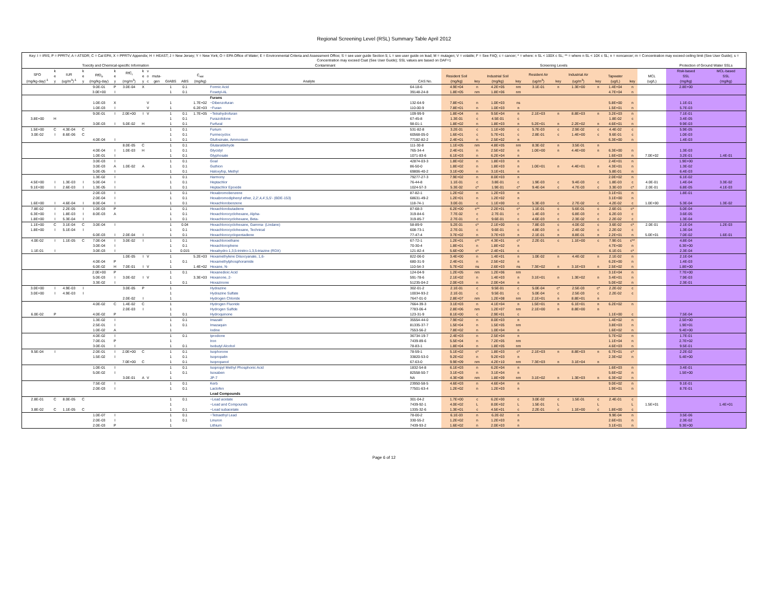Regional Screening Level (RSL) Summary Table April 2012
Key: I = IRIS; P = PPRTV; A = ATSDR; C = Cal EPA; X = PPRTV Appendix; H = HEAST; J = New Jersey; Y = New York; O = EPA Office of Water; E = Environmental Criteria and Assessment Office; S = see user guide Section 5; L = see user guide on lead; M = mutagen; V = volatile; F = See FAQ; c = cancer; * = where: n SL < 100X c SL; ** = where n SL < 10X c SL; n = noncancer; m = Concentration may exceed ceiling limit (See User Guide); s = Concentration may exceed Csat (See User Guide); SSL values are based on DAF=1
| Toxicity and Chemical-specific Information | | | | | | | | | | | | | Contaminant | | Screening Levels | | | | | | | | | | | Protection of Ground Water SSLs | |
| --- | --- | --- | --- | --- | --- | --- | --- | --- | --- | --- | --- | --- | --- | --- | --- | --- | --- | --- | --- | --- | --- | --- | --- | --- | --- | --- | --- |
| SFO (mg/kg-day)<sup>-1</sup> | k e y | IUR (ug/m<sup>3</sup>)<sup>-1</sup> | k e y | RfD<sub>o</sub> (mg/kg-day) | k e y | RfC<sub>i</sub> (mg/m<sup>3</sup>) | k e y | v o c | muta- gen | GIABS | ABS | C<sub>sat</sub> (mg/kg) | Analyte | CAS No. | Resident Soil (mg/kg) | key | Industrial Soil (mg/kg) | key | Resident Air (ug/m<sup>3</sup>) | key | Industrial Air (ug/m<sup>3</sup>) | key | Tapwater (ug/L) | key | MCL (ug/L) | Risk-based SSL (mg/kg) | MCL-based SSL (mg/kg) |
| | | | | 9.0E-01 | P | 3.0E-04 | X | | | 1 | 0.1 | | Formic Acid | 64-18-6 | 4.9E+04 | n | 4.2E+05 | nm | 3.1E-01 | n | 1.3E+00 | n | 1.4E+04 | n | | 2.8E+00 | |
| | | | | 3.0E+00 | I | | | | | 1 | 0.1 | | Fosetyl-AL | 39148-24-8 | 1.8E+05 | nm | 1.8E+06 | nm | | | | | 4.7E+04 | n | | | |
| | | | | | | | | | | | | | Furans | | | | | | | | | | | | | | |
| | | | | 1.0E-03 | X | | | V | | 1 | | 1.7E+02 | ~Dibenzofuran | 132-64-9 | 7.8E+01 | n | 1.0E+03 | ns | | | | | 5.8E+00 | n | | 1.1E-01 | |
| | | | | 1.0E-03 | I | | | V | | 1 | | 6.2E+03 | ~Furan | 110-00-9 | 7.8E+01 | n | 1.0E+03 | n | | | | | 1.5E+01 | n | | 5.7E-03 | |
| | | | | 9.0E-01 | I | 2.0E+00 | I | V | | 1 | 0.1 | 1.7E+05 | ~Tetrahydrofuran | 109-99-9 | 1.8E+04 | n | 9.5E+04 | n | 2.1E+03 | n | 8.8E+03 | n | 3.2E+03 | n | | 7.1E-01 | |
| 3.8E+00 | H | | | | | | | | | 1 | 0.1 | | Furazolidone | 67-45-8 | 1.3E-01 | c | 4.5E-01 | c | | | | | 1.8E-02 | c | | 3.4E-05 | |
| | | | | 3.0E-03 | I | 5.0E-02 | H | | | 1 | 0.1 | | Furfural | 98-01-1 | 1.8E+02 | n | 1.8E+03 | n | 5.2E+01 | n | 2.2E+02 | n | 4.6E+01 | n | | 9.9E-03 | |
| 1.5E+00 | C | 4.3E-04 | C | | | | | | | 1 | 0.1 | | Furium | 531-82-8 | 3.2E-01 | c | 1.1E+00 | c | 5.7E-03 | c | 2.9E-02 | c | 4.4E-02 | c | | 5.9E-05 | |
| 3.0E-02 | I | 8.6E-06 | C | | | | | | | 1 | 0.1 | | Furmecyclox | 60568-05-0 | 1.6E+01 | c | 5.7E+01 | c | 2.8E-01 | c | 1.4E+00 | c | 9.6E-01 | c | | 1.0E-03 | |
| | | | | 4.0E-04 | I | | | | | 1 | 0.1 | | Glufosinate, Ammonium | 77182-82-2 | 2.4E+01 | n | 2.5E+02 | n | | | | | 6.3E+00 | n | | 1.4E-03 | |
| | | | | | | 8.0E-05 | C | | | 1 | 0.1 | | Glutaraldehyde | 111-30-8 | 1.1E+05 | nm | 4.8E+05 | nm | 8.3E-02 | n | 3.5E-01 | n | | | | | |
| | | | | 4.0E-04 | I | 1.0E-03 | H | | | 1 | 0.1 | | Glycidyl | 765-34-4 | 2.4E+01 | n | 2.5E+02 | n | 1.0E+00 | n | 4.4E+00 | n | 6.3E+00 | n | | 1.3E-03 | |
| | | | | 1.0E-01 | I | | | | | 1 | 0.1 | | Glyphosate | 1071-83-6 | 6.1E+03 | n | 6.2E+04 | n | | | | | 1.6E+03 | n | 7.0E+02 | 3.2E-01 | 1.4E-01 |
| | | | | 3.0E-03 | I | | | | | 1 | 0.1 | | Goal | 42874-03-3 | 1.8E+02 | n | 1.8E+03 | n | | | | | 2.4E+01 | n | | 1.9E+00 | |
| | | | | 3.0E-03 | A | 1.0E-02 | A | | | 1 | 0.1 | | Guthion | 86-50-0 | 1.8E+02 | n | 1.8E+03 | n | 1.0E+01 | n | 4.4E+01 | n | 4.3E+01 | n | | 1.3E-02 | |
| | | | | 5.0E-05 | I | | | | | 1 | 0.1 | | Haloxyfop, Methyl | 69806-40-2 | 3.1E+00 | n | 3.1E+01 | n | | | | | 5.8E-01 | n | | 6.4E-03 | |
| | | | | 1.3E-02 | I | | | | | 1 | 0.1 | | Harmony | 79277-27-3 | 7.9E+02 | n | 8.0E+03 | n | | | | | 2.0E+02 | n | | 6.1E-02 | |
| 4.5E+00 | I | 1.3E-03 | I | 5.0E-04 | I | | | | | 1 | 0.1 | | Heptachlor | 76-44-8 | 1.1E-01 | c | 3.8E-01 | c | 1.9E-03 | c | 9.4E-03 | c | 1.8E-03 | c | 4.0E-01 | 1.4E-04 | 3.3E-02 |
| 9.1E+00 | I | 2.6E-03 | I | 1.3E-05 | I | | | | | 1 | 0.1 | | Heptachlor Epoxide | 1024-57-3 | 5.3E-02 | c* | 1.9E-01 | c* | 9.4E-04 | c | 4.7E-03 | c | 3.3E-03 | c* | 2.0E-01 | 6.8E-05 | 4.1E-03 |
| | | | | 2.0E-03 | I | | | | | 1 | 0.1 | | Hexabromobenzene | 87-82-1 | 1.2E+02 | n | 1.2E+03 | n | | | | | 3.1E+01 | n | | 1.8E-01 | |
| | | | | 2.0E-04 | I | | | | | 1 | 0.1 | | Hexabromodiphenyl ether, 2,2',4,4',5,5'- (BDE-153) | 68631-49-2 | 1.2E+01 | n | 1.2E+02 | n | | | | | 3.1E+00 | n | | | |
| 1.6E+00 | I | 4.6E-04 | I | 8.0E-04 | I | | | | | 1 | 0.1 | | Hexachlorobenzene | 118-74-1 | 3.0E-01 | c | 1.1E+00 | c | 5.3E-03 | c | 2.7E-02 | c | 4.2E-02 | c | 1.0E+00 | 5.3E-04 | 1.3E-02 |
| 7.8E-02 | I | 2.2E-05 | I | 1.0E-03 | P | | | | | 1 | 0.1 | | Hexachlorobutadiene | 87-68-3 | 6.2E+00 | c** | 2.2E+01 | c* | 1.1E-01 | c | 5.6E-01 | c | 2.6E-01 | c* | | 5.0E-04 | |
| 6.3E+00 | I | 1.8E-03 | I | 8.0E-03 | A | | | | | 1 | 0.1 | | Hexachlorocyclohexane, Alpha- | 319-84-6 | 7.7E-02 | c | 2.7E-01 | c | 1.4E-03 | c | 6.8E-03 | c | 6.2E-03 | c | | 3.6E-05 | |
| 1.8E+00 | I | 5.3E-04 | I | | | | | | | 1 | 0.1 | | Hexachlorocyclohexane, Beta- | 319-85-7 | 2.7E-01 | c | 9.6E-01 | c | 4.6E-03 | c | 2.3E-02 | c | 2.2E-02 | c | | 1.3E-04 | |
| 1.1E+00 | C | 3.1E-04 | C | 3.0E-04 | I | | | | | 1 | 0.04 | | Hexachlorocyclohexane, Gamma- (Lindane) | 58-89-9 | 5.2E-01 | c* | 2.1E+00 | c | 7.8E-03 | c | 4.0E-02 | c | 3.6E-02 | c* | 2.0E-01 | 2.1E-04 | 1.2E-03 |
| 1.8E+00 | I | 5.1E-04 | I | | | | | | | 1 | 0.1 | | Hexachlorocyclohexane, Technical | 608-73-1 | 2.7E-01 | c | 9.6E-01 | c | 4.8E-03 | c | 2.4E-02 | c | 2.2E-02 | c | | 1.3E-04 | |
| | | | | 6.0E-03 | I | 2.0E-04 | I | | | 1 | 0.1 | | Hexachlorocyclopentadiene | 77-47-4 | 3.7E+02 | n | 3.7E+03 | n | 2.1E-01 | n | 8.8E-01 | n | 2.2E+01 | n | 5.0E+01 | 7.0E-02 | 1.6E-01 |
| 4.0E-02 | I | 1.1E-05 | C | 7.0E-04 | I | 3.0E-02 | I | | | 1 | 0.1 | | Hexachloroethane | 67-72-1 | 1.2E+01 | c** | 4.3E+01 | c* | 2.2E-01 | c | 1.1E+00 | c | 7.9E-01 | c** | | 4.8E-04 | |
| | | | | 3.0E-04 | I | | | | | 1 | 0.1 | | Hexachlorophene | 70-30-4 | 1.8E+01 | n | 1.8E+02 | n | | | | | 4.7E+00 | n | | 6.3E+00 | |
| 1.1E-01 | I | | | 3.0E-03 | I | | | | | 1 | 0.015 | | Hexahydro-1,3,5-trinitro-1,3,5-triazine (RDX) | 121-82-4 | 5.6E+00 | c* | 2.4E+01 | c | | | | | 6.1E-01 | c* | | 2.3E-04 | |
| | | | | | | 1.0E-05 | I | V | | 1 | | 5.2E+03 | Hexamethylene Diisocyanate, 1,6- | 822-06-0 | 3.4E+00 | n | 1.4E+01 | n | 1.0E-02 | n | 4.4E-02 | n | 2.1E-02 | n | | 2.1E-04 | |
| | | | | 4.0E-04 | P | | | | | 1 | 0.1 | | Hexamethylphosphoramide | 680-31-9 | 2.4E+01 | n | 2.5E+02 | n | | | | | 6.2E+00 | n | | 1.4E-03 | |
| | | | | 6.0E-02 | H | 7.0E-01 | I | V | | 1 | | 1.4E+02 | Hexane, N- | 110-54-3 | 5.7E+02 | ns | 2.6E+03 | ns | 7.3E+02 | n | 3.1E+03 | n | 2.5E+02 | n | | 1.8E+00 | |
| | | | | 2.0E+00 | P | | | | | 1 | 0.1 | | Hexanedioic Acid | 124-04-9 | 1.2E+05 | nm | 1.2E+06 | nm | | | | | 3.1E+04 | n | | 7.7E+00 | |
| | | | | 5.0E-03 | I | 3.0E-02 | I | V | | 1 | | 3.3E+03 | Hexanone, 2- | 591-78-6 | 2.1E+02 | n | 1.4E+03 | n | 3.1E+01 | n | 1.3E+02 | n | 3.4E+01 | n | | 7.9E-03 | |
| | | | | 3.3E-02 | I | | | | | 1 | 0.1 | | Hexazinone | 51235-04-2 | 2.0E+03 | n | 2.0E+04 | n | | | | | 5.0E+02 | n | | 2.3E-01 | |
| 3.0E+00 | I | 4.9E-03 | I | | | 3.0E-05 | P | | | 1 | | | Hydrazine | 302-01-2 | 2.1E-01 | c | 9.5E-01 | c | 5.0E-04 | c* | 2.5E-03 | c* | 2.2E-02 | c | | | |
| 3.0E+00 | I | 4.9E-03 | I | | | | | | | 1 | | | Hydrazine Sulfate | 10034-93-2 | 2.1E-01 | c | 9.5E-01 | c | 5.0E-04 | c | 2.5E-03 | c | 2.2E-02 | c | | | |
| | | | | | | 2.0E-02 | I | | | 1 | | | Hydrogen Chloride | 7647-01-0 | 2.8E+07 | nm | 1.2E+08 | nm | 2.1E+01 | n | 8.8E+01 | n | | | | | |
| | | | | 4.0E-02 | C | 1.4E-02 | C | | | 1 | | | Hydrogen Fluoride | 7664-39-3 | 3.1E+03 | n | 4.1E+04 | n | 1.5E+01 | n | 6.1E+01 | n | 6.2E+02 | n | | | |
| | | | | | | 2.0E-03 | I | | | 1 | | | Hydrogen Sulfide | 7783-06-4 | 2.8E+06 | nm | 1.2E+07 | nm | 2.1E+00 | n | 8.8E+00 | n | | | | | |
| 6.0E-02 | P | | | 4.0E-02 | P | | | | | 1 | 0.1 | | Hydroquinone | 123-31-9 | 8.1E+00 | c | 2.9E+01 | c | | | | | 1.1E+00 | c | | 7.5E-04 | |
| | | | | 1.3E-02 | I | | | | | 1 | 0.1 | | Imazalil | 35554-44-0 | 7.9E+02 | n | 8.0E+03 | n | | | | | 1.4E+02 | n | | 2.5E+00 | |
| | | | | 2.5E-01 | I | | | | | 1 | 0.1 | | Imazaquin | 81335-37-7 | 1.5E+04 | n | 1.5E+05 | nm | | | | | 3.8E+03 | n | | 1.9E+01 | |
| | | | | 1.0E-02 | A | | | | | 1 | | | Iodine | 7553-56-2 | 7.8E+02 | n | 1.0E+04 | n | | | | | 1.6E+02 | n | | 9.4E+00 | |
| | | | | 4.0E-02 | I | | | | | 1 | 0.1 | | Iprodione | 36734-19-7 | 2.4E+03 | n | 2.5E+04 | n | | | | | 5.7E+02 | n | | 1.7E-01 | |
| | | | | 7.0E-01 | P | | | | | 1 | | | Iron | 7439-89-6 | 5.5E+04 | n | 7.2E+05 | nm | | | | | 1.1E+04 | n | | 2.7E+02 | |
| | | | | 3.0E-01 | I | | | | | 1 | 0.1 | | Isobutyl Alcohol | 78-83-1 | 1.8E+04 | n | 1.8E+05 | nm | | | | | 4.6E+03 | n | | 9.5E-01 | |
| 9.5E-04 | I | | | 2.0E-01 | I | 2.0E+00 | C | | | 1 | 0.1 | | Isophorone | 78-59-1 | 5.1E+02 | c* | 1.8E+03 | c* | 2.1E+03 | n | 8.8E+03 | n | 6.7E+01 | c* | | 2.2E-02 | |
| | | | | 1.5E-02 | I | | | | | 1 | 0.1 | | Isopropalin | 33820-53-0 | 9.2E+02 | n | 9.2E+03 | n | | | | | 2.3E+02 | n | | 5.4E+00 | |
| | | | | | | 7.0E+00 | C | | | 1 | 0.1 | | Isopropanol | 67-63-0 | 9.9E+09 | nm | 4.2E+10 | nm | 7.3E+03 | n | 3.1E+04 | n | | | | | |
| | | | | 1.0E-01 | I | | | | | 1 | 0.1 | | Isopropyl Methyl Phosphonic Acid | 1832-54-8 | 6.1E+03 | n | 6.2E+04 | n | | | | | 1.6E+03 | n | | 3.4E-01 | |
| | | | | 5.0E-02 | I | | | | | 1 | 0.1 | | Isoxaben | 82558-50-7 | 3.1E+03 | n | 3.1E+04 | n | | | | | 5.6E+02 | n | | 1.5E+00 | |
| | | | | | | 3.0E-01 | A | V | | 1 | | | JP-7 | NA | 4.3E+08 | nm | 1.8E+09 | nm | 3.1E+02 | n | 1.3E+03 | n | 6.3E+02 | n | | | |
| | | | | 7.5E-02 | I | | | | | 1 | 0.1 | | Kerb | 23950-58-5 | 4.6E+03 | n | 4.6E+04 | n | | | | | 9.0E+02 | n | | 9.1E-01 | |
| | | | | 2.0E-03 | I | | | | | 1 | 0.1 | | Lactofen | 77501-63-4 | 1.2E+02 | n | 1.2E+03 | n | | | | | 1.9E+01 | n | | 8.7E-01 | |
| | | | | | | | | | | | | | Lead Compounds | | | | | | | | | | | | | | |
| 2.8E-01 | C | 8.0E-05 | C | | | | | | | 1 | 0.1 | | ~Lead acetate | 301-04-2 | 1.7E+00 | c | 6.2E+00 | c | 3.0E-02 | c | 1.5E-01 | c | 2.4E-01 | c | | | |
| | | | | | | | | | | 1 | | | ~Lead and Compounds | 7439-92-1 | 4.0E+02 | L | 8.0E+02 | L | 1.5E-01 | L | | L | | L | 1.5E+01 | | 1.4E+01 |
| 3.8E-02 | C | 1.1E-05 | C | | | | | | | 1 | 0.1 | | ~Lead subacetate | 1335-32-6 | 1.3E+01 | c | 4.5E+01 | c | 2.2E-01 | c | 1.1E+00 | c | 1.8E+00 | c | | | |
| | | | | 1.0E-07 | I | | | | | 1 | 0.1 | | ~Tetraethyl Lead | 78-00-2 | 6.1E-03 | n | 6.2E-02 | n | | | | | 9.9E-04 | n | | 3.5E-06 | |
| | | | | 2.0E-03 | I | | | | | 1 | 0.1 | | Linuron | 330-55-2 | 1.2E+02 | n | 1.2E+03 | n | | | | | 2.6E+01 | n | | 2.3E-02 | |
| | | | | 2.0E-03 | P | | | | | 1 | | | Lithium | 7439-93-2 | 1.6E+02 | n | 2.0E+03 | n | | | | | 3.1E+01 | n | | 9.3E+00 | |
Page 6 of 12